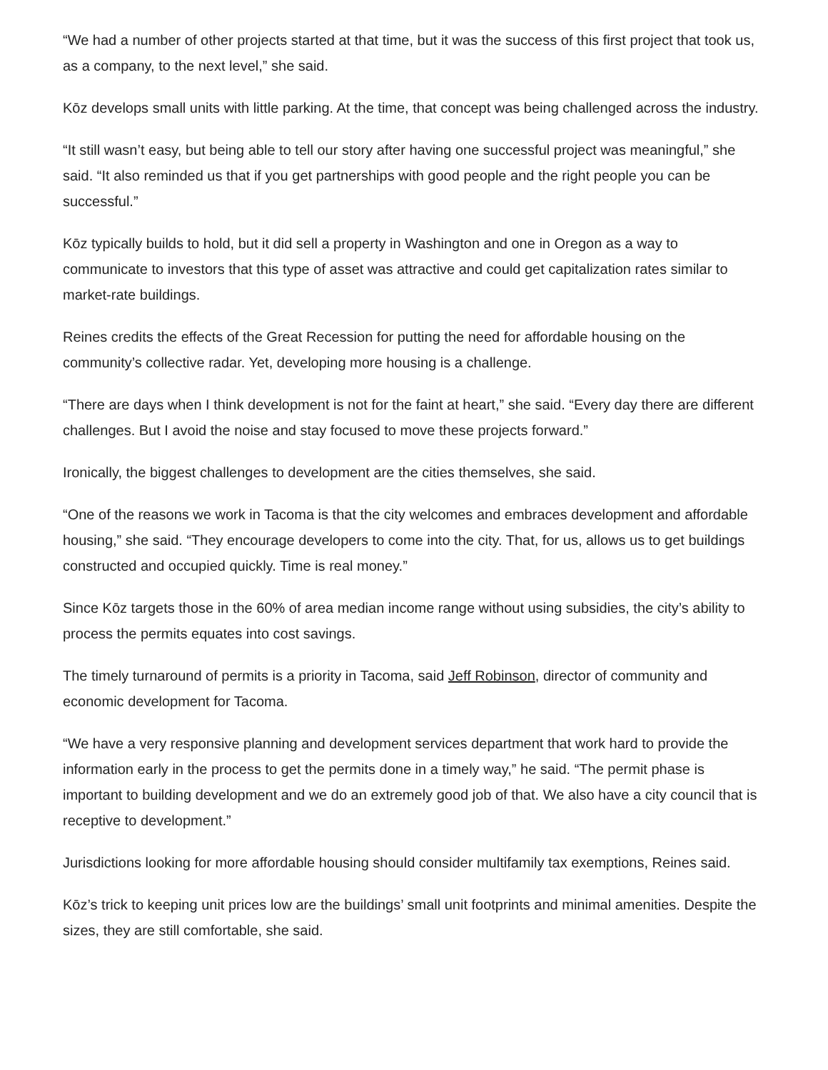“We had a number of other projects started at that time, but it was the success of this first project that took us, as a company, to the next level,” she said.
Kōz develops small units with little parking. At the time, that concept was being challenged across the industry.
“It still wasn’t easy, but being able to tell our story after having one successful project was meaningful,” she said. “It also reminded us that if you get partnerships with good people and the right people you can be successful.”
Kōz typically builds to hold, but it did sell a property in Washington and one in Oregon as a way to communicate to investors that this type of asset was attractive and could get capitalization rates similar to market-rate buildings.
Reines credits the effects of the Great Recession for putting the need for affordable housing on the community’s collective radar. Yet, developing more housing is a challenge.
“There are days when I think development is not for the faint at heart,” she said. “Every day there are different challenges. But I avoid the noise and stay focused to move these projects forward.”
Ironically, the biggest challenges to development are the cities themselves, she said.
“One of the reasons we work in Tacoma is that the city welcomes and embraces development and affordable housing,” she said. “They encourage developers to come into the city. That, for us, allows us to get buildings constructed and occupied quickly. Time is real money.”
Since Kōz targets those in the 60% of area median income range without using subsidies, the city’s ability to process the permits equates into cost savings.
The timely turnaround of permits is a priority in Tacoma, said Jeff Robinson, director of community and economic development for Tacoma.
“We have a very responsive planning and development services department that work hard to provide the information early in the process to get the permits done in a timely way,” he said. “The permit phase is important to building development and we do an extremely good job of that. We also have a city council that is receptive to development.”
Jurisdictions looking for more affordable housing should consider multifamily tax exemptions, Reines said.
Kōz’s trick to keeping unit prices low are the buildings’ small unit footprints and minimal amenities. Despite the sizes, they are still comfortable, she said.